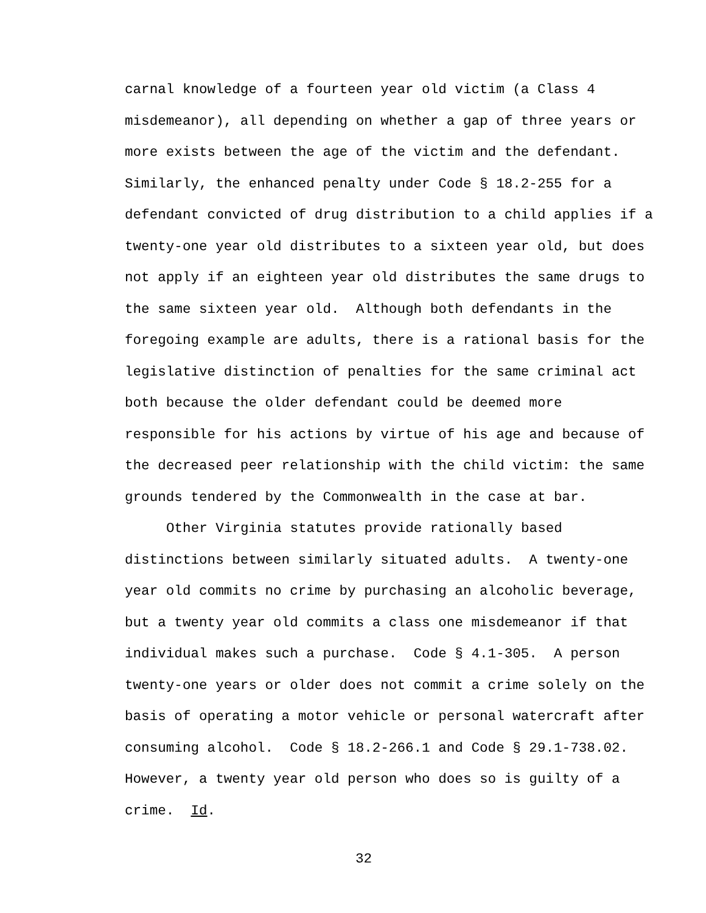carnal knowledge of a fourteen year old victim (a Class 4
misdemeanor), all depending on whether a gap of three years or
more exists between the age of the victim and the defendant.
Similarly, the enhanced penalty under Code § 18.2-255 for a
defendant convicted of drug distribution to a child applies if a
twenty-one year old distributes to a sixteen year old, but does
not apply if an eighteen year old distributes the same drugs to
the same sixteen year old. Although both defendants in the
foregoing example are adults, there is a rational basis for the
legislative distinction of penalties for the same criminal act
both because the older defendant could be deemed more
responsible for his actions by virtue of his age and because of
the decreased peer relationship with the child victim: the same
grounds tendered by the Commonwealth in the case at bar.
Other Virginia statutes provide rationally based
distinctions between similarly situated adults. A twenty-one
year old commits no crime by purchasing an alcoholic beverage,
but a twenty year old commits a class one misdemeanor if that
individual makes such a purchase. Code § 4.1-305. A person
twenty-one years or older does not commit a crime solely on the
basis of operating a motor vehicle or personal watercraft after
consuming alcohol. Code § 18.2-266.1 and Code § 29.1-738.02.
However, a twenty year old person who does so is guilty of a
crime. Id.
32